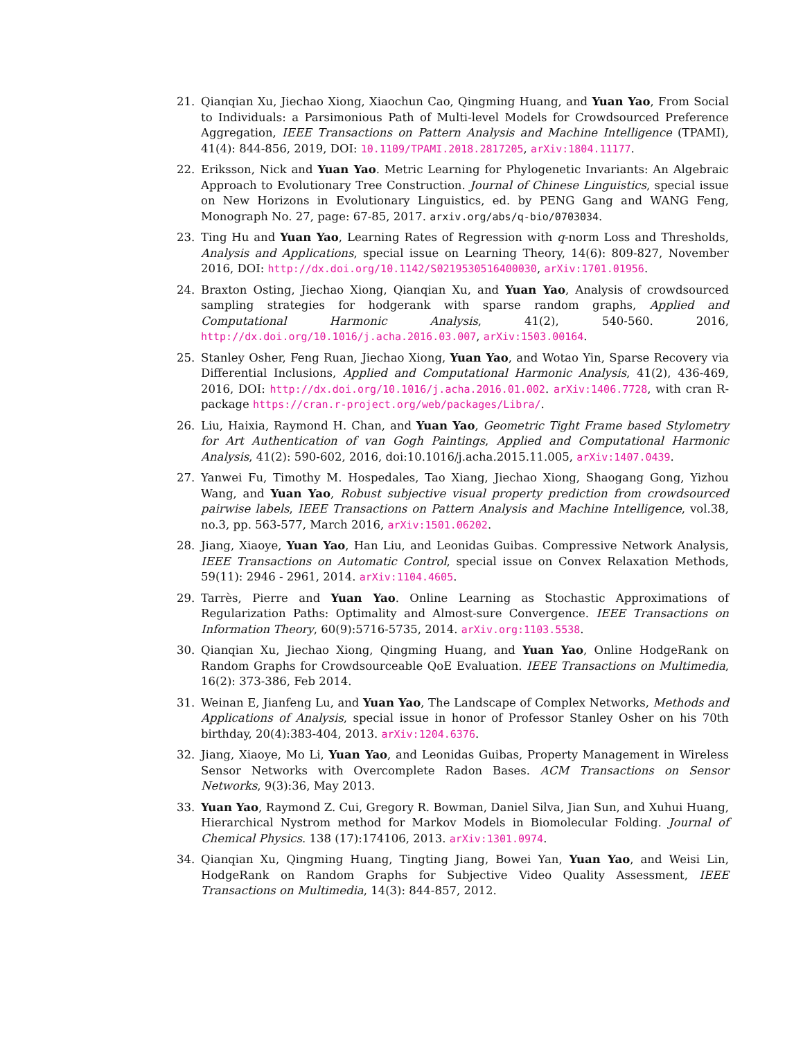21. Qianqian Xu, Jiechao Xiong, Xiaochun Cao, Qingming Huang, and Yuan Yao, From Social to Individuals: a Parsimonious Path of Multi-level Models for Crowdsourced Preference Aggregation, IEEE Transactions on Pattern Analysis and Machine Intelligence (TPAMI), 41(4): 844-856, 2019, DOI: 10.1109/TPAMI.2018.2817205, arXiv:1804.11177.
22. Eriksson, Nick and Yuan Yao. Metric Learning for Phylogenetic Invariants: An Algebraic Approach to Evolutionary Tree Construction. Journal of Chinese Linguistics, special issue on New Horizons in Evolutionary Linguistics, ed. by PENG Gang and WANG Feng, Monograph No. 27, page: 67-85, 2017. arxiv.org/abs/q-bio/0703034.
23. Ting Hu and Yuan Yao, Learning Rates of Regression with q-norm Loss and Thresholds, Analysis and Applications, special issue on Learning Theory, 14(6): 809-827, November 2016, DOI: http://dx.doi.org/10.1142/S0219530516400030, arXiv:1701.01956.
24. Braxton Osting, Jiechao Xiong, Qianqian Xu, and Yuan Yao, Analysis of crowdsourced sampling strategies for hodgerank with sparse random graphs, Applied and Computational Harmonic Analysis, 41(2), 540-560. 2016, http://dx.doi.org/10.1016/j.acha.2016.03.007, arXiv:1503.00164.
25. Stanley Osher, Feng Ruan, Jiechao Xiong, Yuan Yao, and Wotao Yin, Sparse Recovery via Differential Inclusions, Applied and Computational Harmonic Analysis, 41(2), 436-469, 2016, DOI: http://dx.doi.org/10.1016/j.acha.2016.01.002. arXiv:1406.7728, with cran R-package https://cran.r-project.org/web/packages/Libra/.
26. Liu, Haixia, Raymond H. Chan, and Yuan Yao, Geometric Tight Frame based Stylometry for Art Authentication of van Gogh Paintings, Applied and Computational Harmonic Analysis, 41(2): 590-602, 2016, doi:10.1016/j.acha.2015.11.005, arXiv:1407.0439.
27. Yanwei Fu, Timothy M. Hospedales, Tao Xiang, Jiechao Xiong, Shaogang Gong, Yizhou Wang, and Yuan Yao, Robust subjective visual property prediction from crowdsourced pairwise labels, IEEE Transactions on Pattern Analysis and Machine Intelligence, vol.38, no.3, pp. 563-577, March 2016, arXiv:1501.06202.
28. Jiang, Xiaoye, Yuan Yao, Han Liu, and Leonidas Guibas. Compressive Network Analysis, IEEE Transactions on Automatic Control, special issue on Convex Relaxation Methods, 59(11): 2946 - 2961, 2014. arXiv:1104.4605.
29. Tarrès, Pierre and Yuan Yao. Online Learning as Stochastic Approximations of Regularization Paths: Optimality and Almost-sure Convergence. IEEE Transactions on Information Theory, 60(9):5716-5735, 2014. arXiv.org:1103.5538.
30. Qianqian Xu, Jiechao Xiong, Qingming Huang, and Yuan Yao, Online HodgeRank on Random Graphs for Crowdsourceable QoE Evaluation. IEEE Transactions on Multimedia, 16(2): 373-386, Feb 2014.
31. Weinan E, Jianfeng Lu, and Yuan Yao, The Landscape of Complex Networks, Methods and Applications of Analysis, special issue in honor of Professor Stanley Osher on his 70th birthday, 20(4):383-404, 2013. arXiv:1204.6376.
32. Jiang, Xiaoye, Mo Li, Yuan Yao, and Leonidas Guibas, Property Management in Wireless Sensor Networks with Overcomplete Radon Bases. ACM Transactions on Sensor Networks, 9(3):36, May 2013.
33. Yuan Yao, Raymond Z. Cui, Gregory R. Bowman, Daniel Silva, Jian Sun, and Xuhui Huang, Hierarchical Nystrom method for Markov Models in Biomolecular Folding. Journal of Chemical Physics. 138 (17):174106, 2013. arXiv:1301.0974.
34. Qianqian Xu, Qingming Huang, Tingting Jiang, Bowei Yan, Yuan Yao, and Weisi Lin, HodgeRank on Random Graphs for Subjective Video Quality Assessment, IEEE Transactions on Multimedia, 14(3): 844-857, 2012.